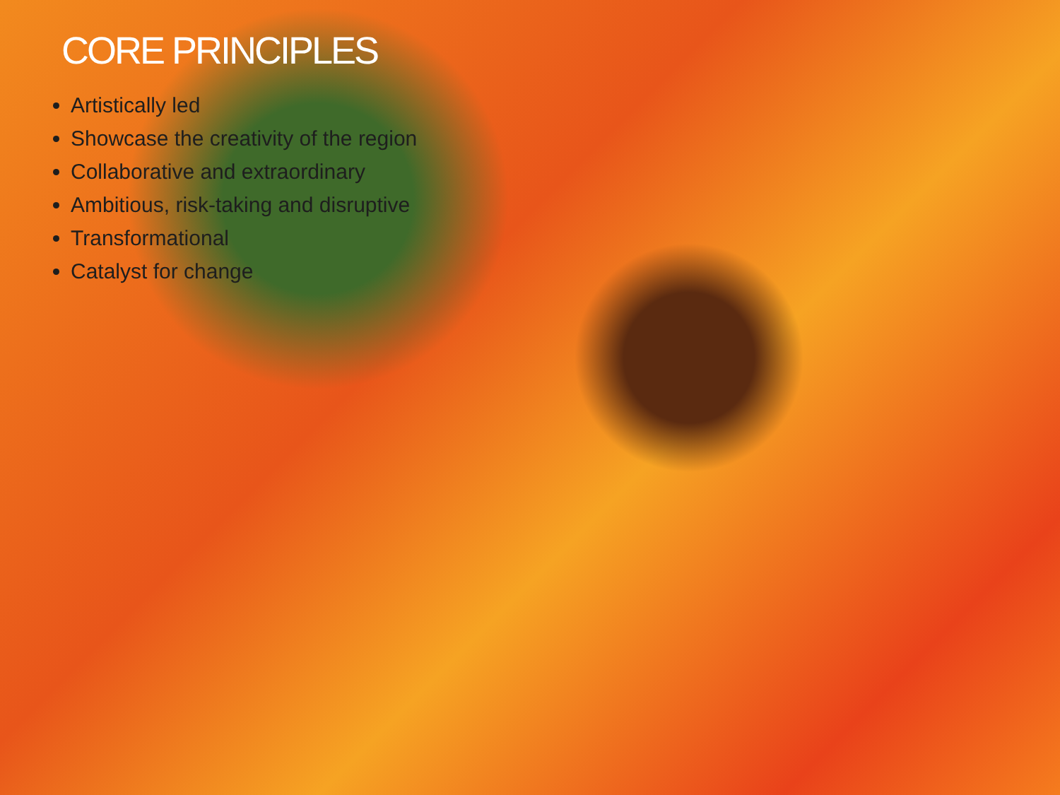CORE PRINCIPLES
Artistically led
Showcase the creativity of the region
Collaborative and extraordinary
Ambitious, risk-taking and disruptive
Transformational
Catalyst for change